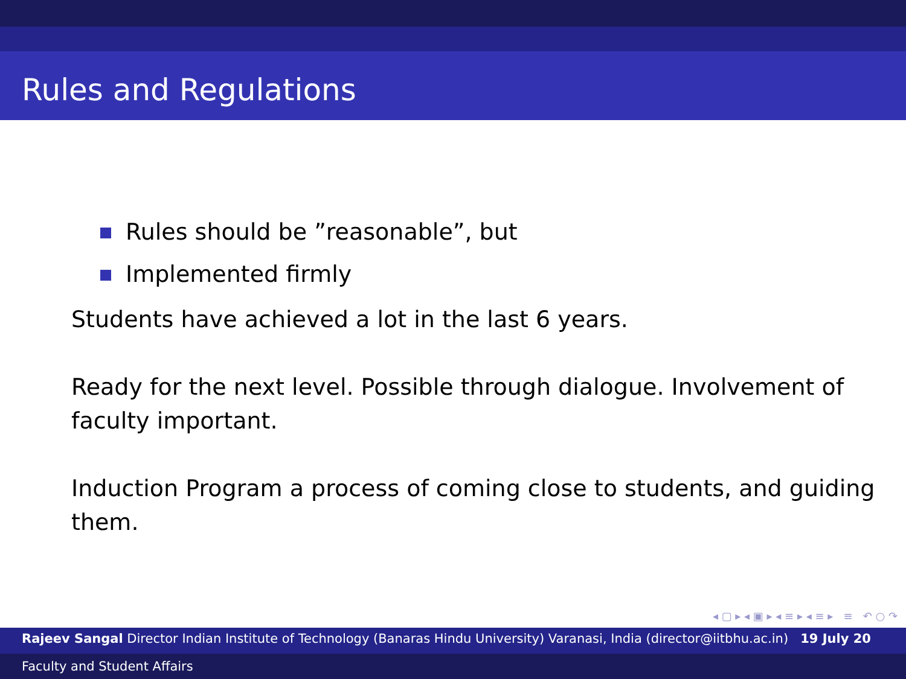Rules and Regulations
Rules should be ”reasonable”, but
Implemented firmly
Students have achieved a lot in the last 6 years.
Ready for the next level. Possible through dialogue. Involvement of faculty important.
Induction Program a process of coming close to students, and guiding them.
◂ ▢ ▸ ◂ ▣ ▸ ◂ ≡ ▸ ◂ ≡ ▸ ≡ ↶ ○ ↷
Rajeev Sangal Director Indian Institute of Technology (Banaras Hindu University) Varanasi, India (director@iitbhu.ac.in) 19 July 20
Faculty and Student Affairs